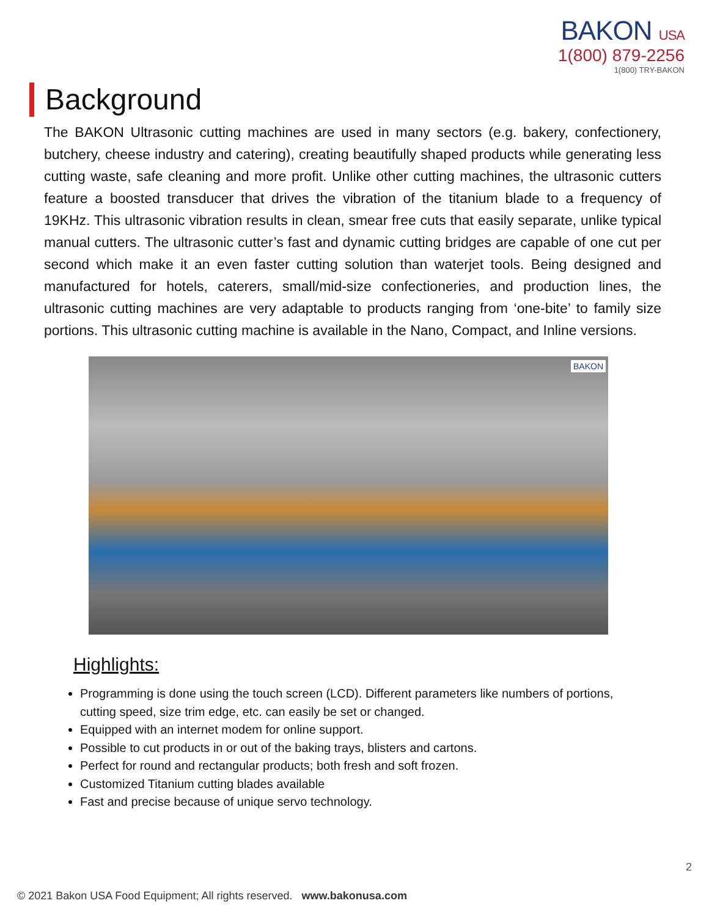BAKON USA
1(800) 879-2256
1(800) TRY-BAKON
Background
The BAKON Ultrasonic cutting machines are used in many sectors (e.g. bakery, confectionery, butchery, cheese industry and catering), creating beautifully shaped products while generating less cutting waste, safe cleaning and more profit. Unlike other cutting machines, the ultrasonic cutters feature a boosted transducer that drives the vibration of the titanium blade to a frequency of 19KHz. This ultrasonic vibration results in clean, smear free cuts that easily separate, unlike typical manual cutters. The ultrasonic cutter’s fast and dynamic cutting bridges are capable of one cut per second which make it an even faster cutting solution than waterjet tools. Being designed and manufactured for hotels, caterers, small/mid-size confectioneries, and production lines, the ultrasonic cutting machines are very adaptable to products ranging from ‘one-bite’ to family size portions. This ultrasonic cutting machine is available in the Nano, Compact, and Inline versions.
BAKON
Highlights:
Programming is done using the touch screen (LCD). Different parameters like numbers of portions, cutting speed, size trim edge, etc. can easily be set or changed.
Equipped with an internet modem for online support.
Possible to cut products in or out of the baking trays, blisters and cartons.
Perfect for round and rectangular products; both fresh and soft frozen.
Customized Titanium cutting blades available
Fast and precise because of unique servo technology.
2
© 2021 Bakon USA Food Equipment; All rights reserved. www.bakonusa.com